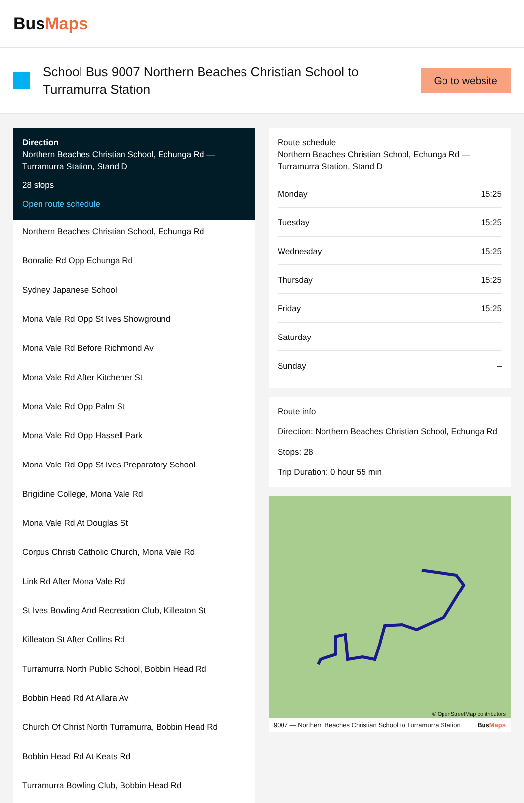BusMaps
School Bus 9007 Northern Beaches Christian School to Turramurra Station
Go to website
Direction
Northern Beaches Christian School, Echunga Rd — Turramurra Station, Stand D
28 stops
Open route schedule
Northern Beaches Christian School, Echunga Rd
Booralie Rd Opp Echunga Rd
Sydney Japanese School
Mona Vale Rd Opp St Ives Showground
Mona Vale Rd Before Richmond Av
Mona Vale Rd After Kitchener St
Mona Vale Rd Opp Palm St
Mona Vale Rd Opp Hassell Park
Mona Vale Rd Opp St Ives Preparatory School
Brigidine College, Mona Vale Rd
Mona Vale Rd At Douglas St
Corpus Christi Catholic Church, Mona Vale Rd
Link Rd After Mona Vale Rd
St Ives Bowling And Recreation Club, Killeaton St
Killeaton St After Collins Rd
Turramurra North Public School, Bobbin Head Rd
Bobbin Head Rd At Allara Av
Church Of Christ North Turramurra, Bobbin Head Rd
Bobbin Head Rd At Keats Rd
Turramurra Bowling Club, Bobbin Head Rd
Route schedule
Northern Beaches Christian School, Echunga Rd — Turramurra Station, Stand D
| Monday | 15:25 |
| Tuesday | 15:25 |
| Wednesday | 15:25 |
| Thursday | 15:25 |
| Friday | 15:25 |
| Saturday | – |
| Sunday | – |
Route info
Direction: Northern Beaches Christian School, Echunga Rd
Stops: 28
Trip Duration: 0 hour 55 min
© OpenStreetMap contributors
9007 — Northern Beaches Christian School to Turramurra Station BusMaps